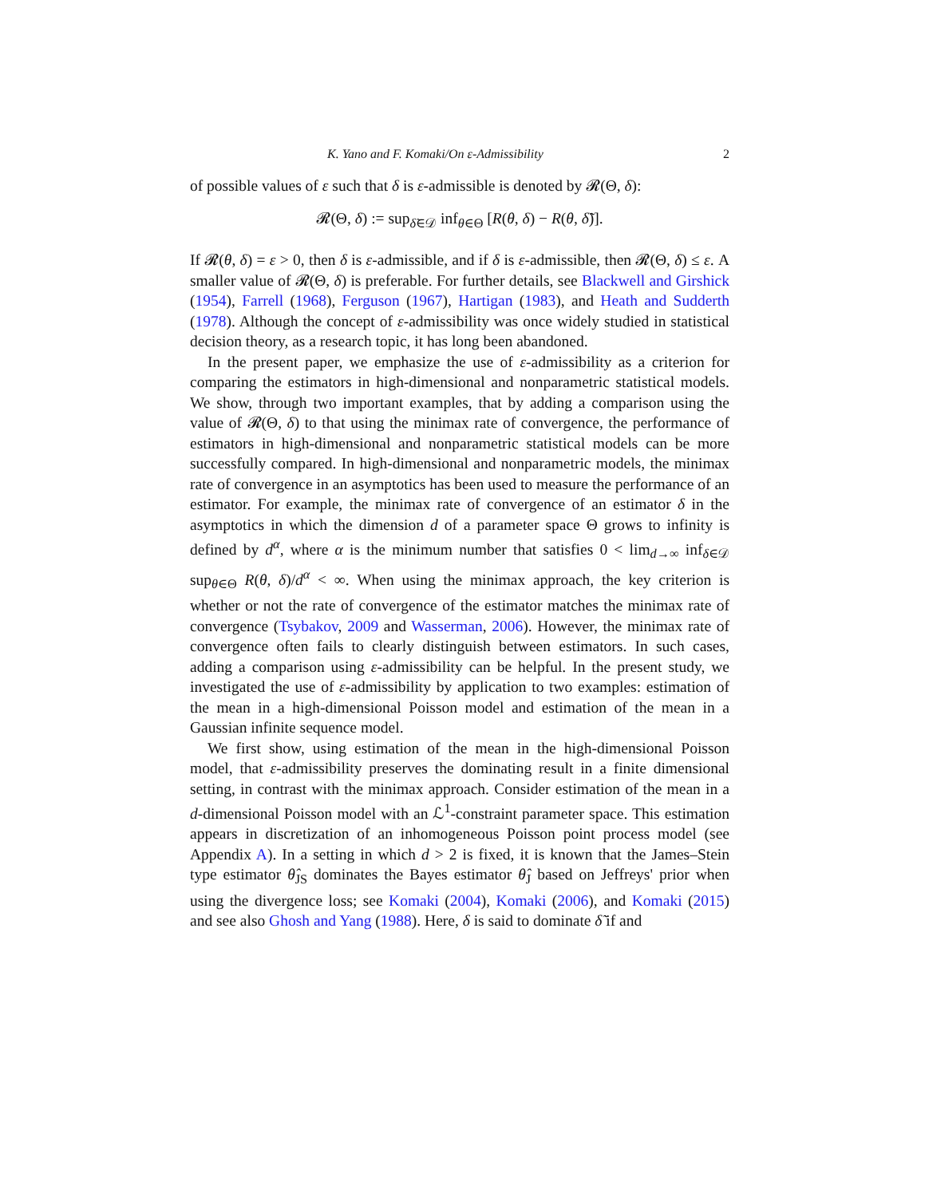K. Yano and F. Komaki/On ε-Admissibility 2
of possible values of ε such that δ is ε-admissible is denoted by 𝓡(Θ, δ):
𝓡(Θ, δ) := sup<sub>δ̃∈𝒟</sub> inf<sub>θ∈Θ</sub> [R(θ, δ) − R(θ, δ̃)].
If 𝓡(θ, δ) = ε > 0, then δ is ε-admissible, and if δ is ε-admissible, then 𝓡(Θ, δ) ≤ ε. A smaller value of 𝓡(Θ, δ) is preferable. For further details, see Blackwell and Girshick (1954), Farrell (1968), Ferguson (1967), Hartigan (1983), and Heath and Sudderth (1978). Although the concept of ε-admissibility was once widely studied in statistical decision theory, as a research topic, it has long been abandoned.
In the present paper, we emphasize the use of ε-admissibility as a criterion for comparing the estimators in high-dimensional and nonparametric statistical models. We show, through two important examples, that by adding a comparison using the value of 𝓡(Θ, δ) to that using the minimax rate of convergence, the performance of estimators in high-dimensional and nonparametric statistical models can be more successfully compared. In high-dimensional and nonparametric models, the minimax rate of convergence in an asymptotics has been used to measure the performance of an estimator. For example, the minimax rate of convergence of an estimator δ in the asymptotics in which the dimension d of a parameter space Θ grows to infinity is defined by d<sup>α</sup>, where α is the minimum number that satisfies 0 < lim<sub>d→∞</sub> inf<sub>δ∈𝒟</sub> sup<sub>θ∈Θ</sub> R(θ, δ)/d<sup>α</sup> < ∞. When using the minimax approach, the key criterion is whether or not the rate of convergence of the estimator matches the minimax rate of convergence (Tsybakov, 2009 and Wasserman, 2006). However, the minimax rate of convergence often fails to clearly distinguish between estimators. In such cases, adding a comparison using ε-admissibility can be helpful. In the present study, we investigated the use of ε-admissibility by application to two examples: estimation of the mean in a high-dimensional Poisson model and estimation of the mean in a Gaussian infinite sequence model.
We first show, using estimation of the mean in the high-dimensional Poisson model, that ε-admissibility preserves the dominating result in a finite dimensional setting, in contrast with the minimax approach. Consider estimation of the mean in a d-dimensional Poisson model with an ℒ<sup>1</sup>-constraint parameter space. This estimation appears in discretization of an inhomogeneous Poisson point process model (see Appendix A). In a setting in which d > 2 is fixed, it is known that the James–Stein type estimator θ̂<sub>JS</sub> dominates the Bayes estimator θ̂<sub>J</sub> based on Jeffreys' prior when using the divergence loss; see Komaki (2004), Komaki (2006), and Komaki (2015) and see also Ghosh and Yang (1988). Here, δ is said to dominate δ̃ if and